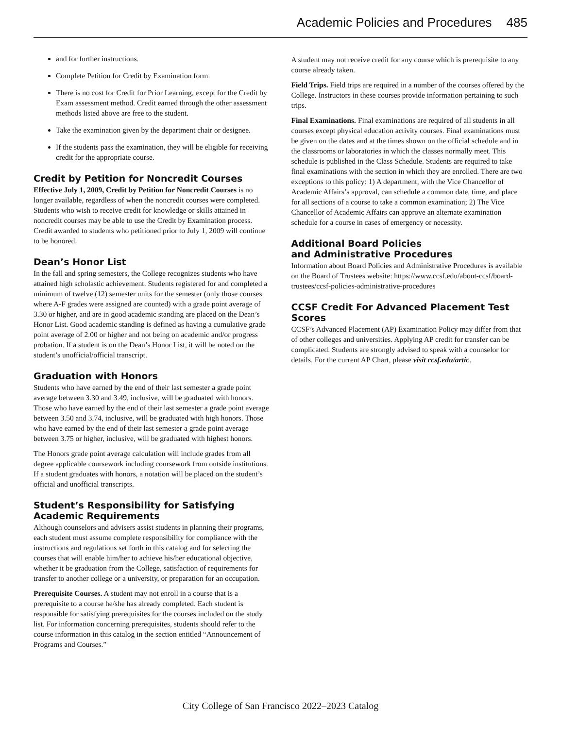Academic Policies and Procedures 485
and for further instructions.
Complete Petition for Credit by Examination form.
There is no cost for Credit for Prior Learning, except for the Credit by Exam assessment method. Credit earned through the other assessment methods listed above are free to the student.
Take the examination given by the department chair or designee.
If the students pass the examination, they will be eligible for receiving credit for the appropriate course.
Credit by Petition for Noncredit Courses
Effective July 1, 2009, Credit by Petition for Noncredit Courses is no longer available, regardless of when the noncredit courses were completed. Students who wish to receive credit for knowledge or skills attained in noncredit courses may be able to use the Credit by Examination process. Credit awarded to students who petitioned prior to July 1, 2009 will continue to be honored.
Dean’s Honor List
In the fall and spring semesters, the College recognizes students who have attained high scholastic achievement. Students registered for and completed a minimum of twelve (12) semester units for the semester (only those courses where A-F grades were assigned are counted) with a grade point average of 3.30 or higher, and are in good academic standing are placed on the Dean’s Honor List. Good academic standing is defined as having a cumulative grade point average of 2.00 or higher and not being on academic and/or progress probation. If a student is on the Dean’s Honor List, it will be noted on the student’s unofficial/official transcript.
Graduation with Honors
Students who have earned by the end of their last semester a grade point average between 3.30 and 3.49, inclusive, will be graduated with honors. Those who have earned by the end of their last semester a grade point average between 3.50 and 3.74, inclusive, will be graduated with high honors. Those who have earned by the end of their last semester a grade point average between 3.75 or higher, inclusive, will be graduated with highest honors.
The Honors grade point average calculation will include grades from all degree applicable coursework including coursework from outside institutions. If a student graduates with honors, a notation will be placed on the student’s official and unofficial transcripts.
Student’s Responsibility for Satisfying Academic Requirements
Although counselors and advisers assist students in planning their programs, each student must assume complete responsibility for compliance with the instructions and regulations set forth in this catalog and for selecting the courses that will enable him/her to achieve his/her educational objective, whether it be graduation from the College, satisfaction of requirements for transfer to another college or a university, or preparation for an occupation.
Prerequisite Courses. A student may not enroll in a course that is a prerequisite to a course he/she has already completed. Each student is responsible for satisfying prerequisites for the courses included on the study list. For information concerning prerequisites, students should refer to the course information in this catalog in the section entitled “Announcement of Programs and Courses.”
A student may not receive credit for any course which is prerequisite to any course already taken.
Field Trips. Field trips are required in a number of the courses offered by the College. Instructors in these courses provide information pertaining to such trips.
Final Examinations. Final examinations are required of all students in all courses except physical education activity courses. Final examinations must be given on the dates and at the times shown on the official schedule and in the classrooms or laboratories in which the classes normally meet. This schedule is published in the Class Schedule. Students are required to take final examinations with the section in which they are enrolled. There are two exceptions to this policy: 1) A department, with the Vice Chancellor of Academic Affairs’s approval, can schedule a common date, time, and place for all sections of a course to take a common examination; 2) The Vice Chancellor of Academic Affairs can approve an alternate examination schedule for a course in cases of emergency or necessity.
Additional Board Policies
and Administrative Procedures
Information about Board Policies and Administrative Procedures is available on the Board of Trustees website: https://www.ccsf.edu/about-ccsf/board-trustees/ccsf-policies-administrative-procedures
CCSF Credit For Advanced Placement Test Scores
CCSF’s Advanced Placement (AP) Examination Policy may differ from that of other colleges and universities. Applying AP credit for transfer can be complicated. Students are strongly advised to speak with a counselor for details. For the current AP Chart, please visit ccsf.edu/artic.
City College of San Francisco 2022–2023 Catalog